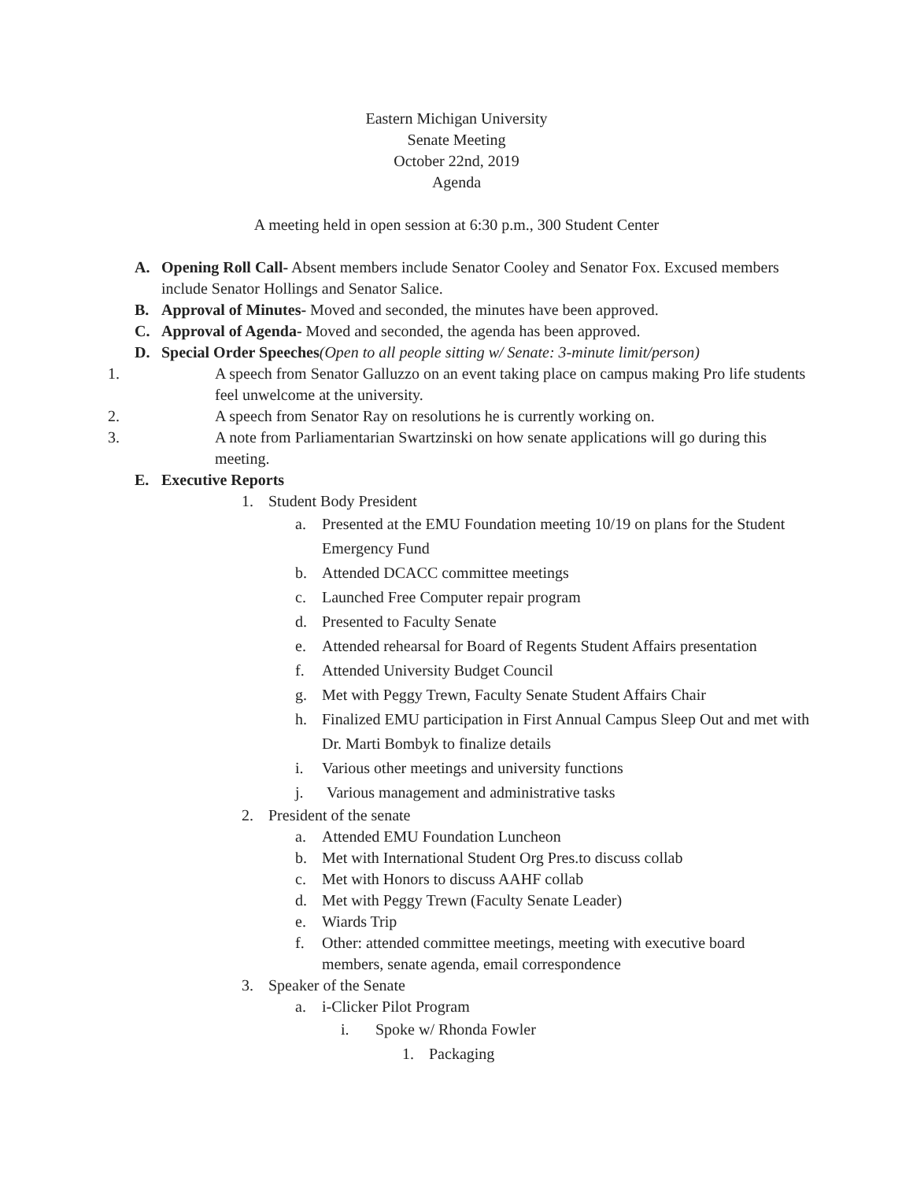Eastern Michigan University
Senate Meeting
October 22nd, 2019
Agenda
A meeting held in open session at 6:30 p.m., 300 Student Center
A.
Opening Roll Call- Absent members include Senator Cooley and Senator Fox. Excused members include Senator Hollings and Senator Salice.
B.
Approval of Minutes- Moved and seconded, the minutes have been approved.
C.
Approval of Agenda- Moved and seconded, the agenda has been approved.
D.
Special Order Speeches(Open to all people sitting w/ Senate: 3-minute limit/person)
1.
A speech from Senator Galluzzo on an event taking place on campus making Pro life students feel unwelcome at the university.
2.
A speech from Senator Ray on resolutions he is currently working on.
3.
A note from Parliamentarian Swartzinski on how senate applications will go during this meeting.
E.
Executive Reports
1.
Student Body President
a.
Presented at the EMU Foundation meeting 10/19 on plans for the Student Emergency Fund
b.
Attended DCACC committee meetings
c.
Launched Free Computer repair program
d.
Presented to Faculty Senate
e.
Attended rehearsal for Board of Regents Student Affairs presentation
f.
Attended University Budget Council
g.
Met with Peggy Trewn, Faculty Senate Student Affairs Chair
h.
Finalized EMU participation in First Annual Campus Sleep Out and met with Dr. Marti Bombyk to finalize details
i.
Various other meetings and university functions
j.
Various management and administrative tasks
2.
President of the senate
a.
Attended EMU Foundation Luncheon
b.
Met with International Student Org Pres.to discuss collab
c.
Met with Honors to discuss AAHF collab
d.
Met with Peggy Trewn (Faculty Senate Leader)
e.
Wiards Trip
f.
Other: attended committee meetings, meeting with executive board members, senate agenda, email correspondence
3.
Speaker of the Senate
a.
i-Clicker Pilot Program
i.
Spoke w/ Rhonda Fowler
1.
Packaging